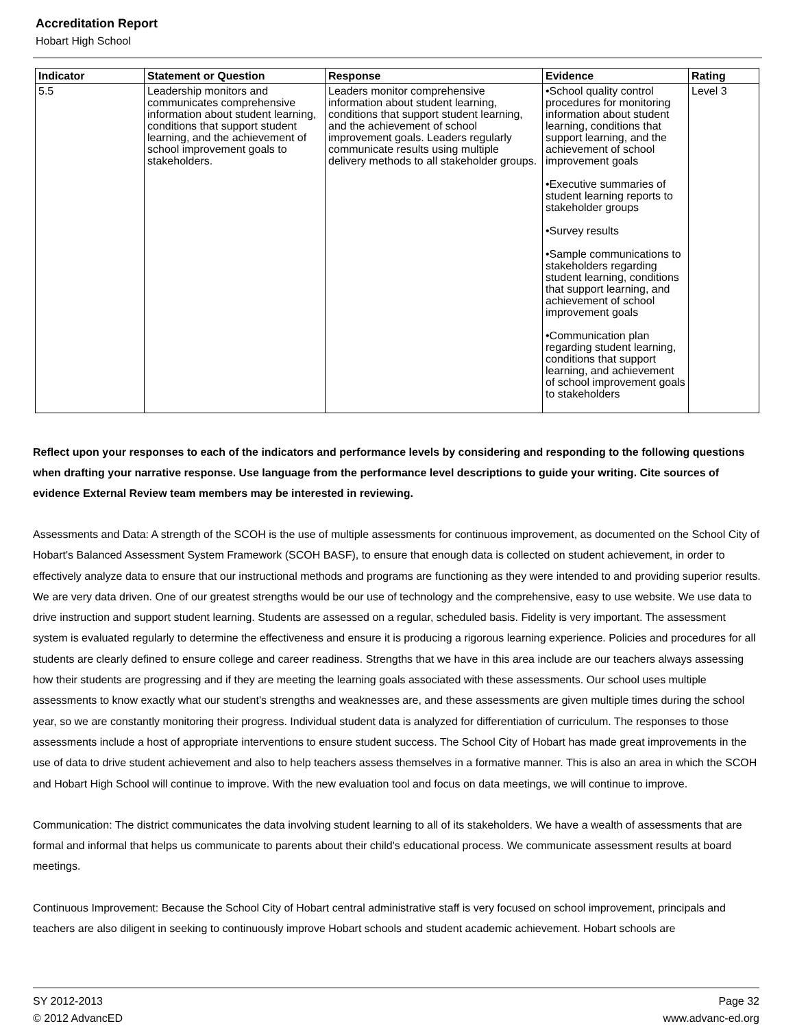Accreditation Report
Hobart High School
| Indicator | Statement or Question | Response | Evidence | Rating |
| --- | --- | --- | --- | --- |
| 5.5 | Leadership monitors and communicates comprehensive information about student learning, conditions that support student learning, and the achievement of school improvement goals to stakeholders. | Leaders monitor comprehensive information about student learning, conditions that support student learning, and the achievement of school improvement goals. Leaders regularly communicate results using multiple delivery methods to all stakeholder groups. | •School quality control procedures for monitoring information about student learning, conditions that support learning, and the achievement of school improvement goals •Executive summaries of student learning reports to stakeholder groups •Survey results •Sample communications to stakeholders regarding student learning, conditions that support learning, and achievement of school improvement goals •Communication plan regarding student learning, conditions that support learning, and achievement of school improvement goals to stakeholders | Level 3 |
Reflect upon your responses to each of the indicators and performance levels by considering and responding to the following questions when drafting your narrative response. Use language from the performance level descriptions to guide your writing. Cite sources of evidence External Review team members may be interested in reviewing.
Assessments and Data: A strength of the SCOH is the use of multiple assessments for continuous improvement, as documented on the School City of Hobart's Balanced Assessment System Framework (SCOH BASF), to ensure that enough data is collected on student achievement, in order to effectively analyze data to ensure that our instructional methods and programs are functioning as they were intended to and providing superior results. We are very data driven. One of our greatest strengths would be our use of technology and the comprehensive, easy to use website. We use data to drive instruction and support student learning. Students are assessed on a regular, scheduled basis. Fidelity is very important. The assessment system is evaluated regularly to determine the effectiveness and ensure it is producing a rigorous learning experience. Policies and procedures for all students are clearly defined to ensure college and career readiness. Strengths that we have in this area include are our teachers always assessing how their students are progressing and if they are meeting the learning goals associated with these assessments. Our school uses multiple assessments to know exactly what our student's strengths and weaknesses are, and these assessments are given multiple times during the school year, so we are constantly monitoring their progress. Individual student data is analyzed for differentiation of curriculum. The responses to those assessments include a host of appropriate interventions to ensure student success. The School City of Hobart has made great improvements in the use of data to drive student achievement and also to help teachers assess themselves in a formative manner. This is also an area in which the SCOH and Hobart High School will continue to improve. With the new evaluation tool and focus on data meetings, we will continue to improve.
Communication: The district communicates the data involving student learning to all of its stakeholders. We have a wealth of assessments that are formal and informal that helps us communicate to parents about their child's educational process. We communicate assessment results at board meetings.
Continuous Improvement: Because the School City of Hobart central administrative staff is very focused on school improvement, principals and teachers are also diligent in seeking to continuously improve Hobart schools and student academic achievement. Hobart schools are
SY 2012-2013
© 2012 AdvancED
Page 32
www.advanc-ed.org